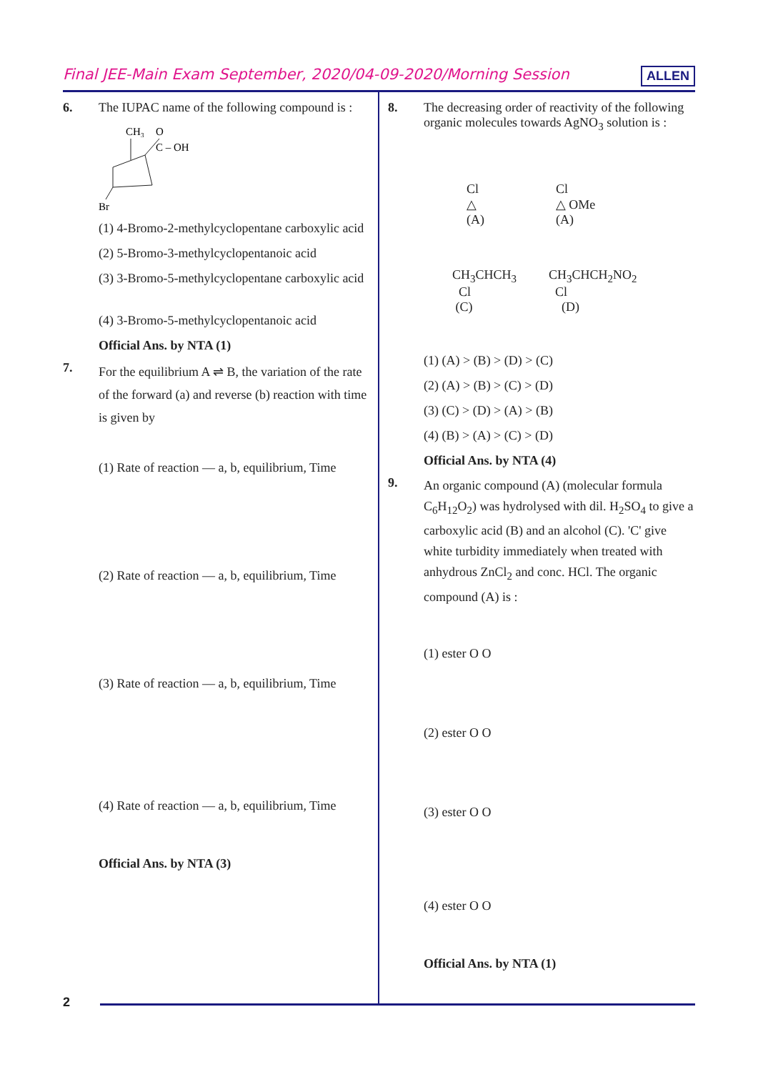Final JEE-Main Exam September, 2020/04-09-2020/Morning Session
ALLEN
6. The IUPAC name of the following compound is :
CH₃
O
C – OH
Br
(1) 4-Bromo-2-methylcyclopentane carboxylic acid
(2) 5-Bromo-3-methylcyclopentanoic acid
(3) 3-Bromo-5-methylcyclopentane carboxylic acid
(4) 3-Bromo-5-methylcyclopentanoic acid
Official Ans. by NTA (1)
7.
For the equilibrium A ⇌ B, the variation of the rate of the forward (a) and reverse (b) reaction with time is given by
(1) Rate of reaction — a, b, equilibrium, Time
(2) Rate of reaction — a, b, equilibrium, Time
(3) Rate of reaction — a, b, equilibrium, Time
(4) Rate of reaction — a, b, equilibrium, Time
Official Ans. by NTA (3)
8. The decreasing order of reactivity of the following organic molecules towards AgNO<sub>3</sub> solution is :
Cl
△
(A)
Cl
△ OMe
(A)
CH<sub>3</sub>CHCH<sub>3</sub>
Cl
(C)
CH<sub>3</sub>CHCH<sub>2</sub>NO<sub>2</sub>
Cl
(D)
(1) (A) > (B) > (D) > (C)
(2) (A) > (B) > (C) > (D)
(3) (C) > (D) > (A) > (B)
(4) (B) > (A) > (C) > (D)
Official Ans. by NTA (4)
9.
An organic compound (A) (molecular formula C<sub>6</sub>H<sub>12</sub>O<sub>2</sub>) was hydrolysed with dil. H<sub>2</sub>SO<sub>4</sub> to give a carboxylic acid (B) and an alcohol (C). 'C' give white turbidity immediately when treated with anhydrous ZnCl<sub>2</sub> and conc. HCl. The organic compound (A) is :
(1) ester O O
(2) ester O O
(3) ester O O
(4) ester O O
Official Ans. by NTA (1)
2